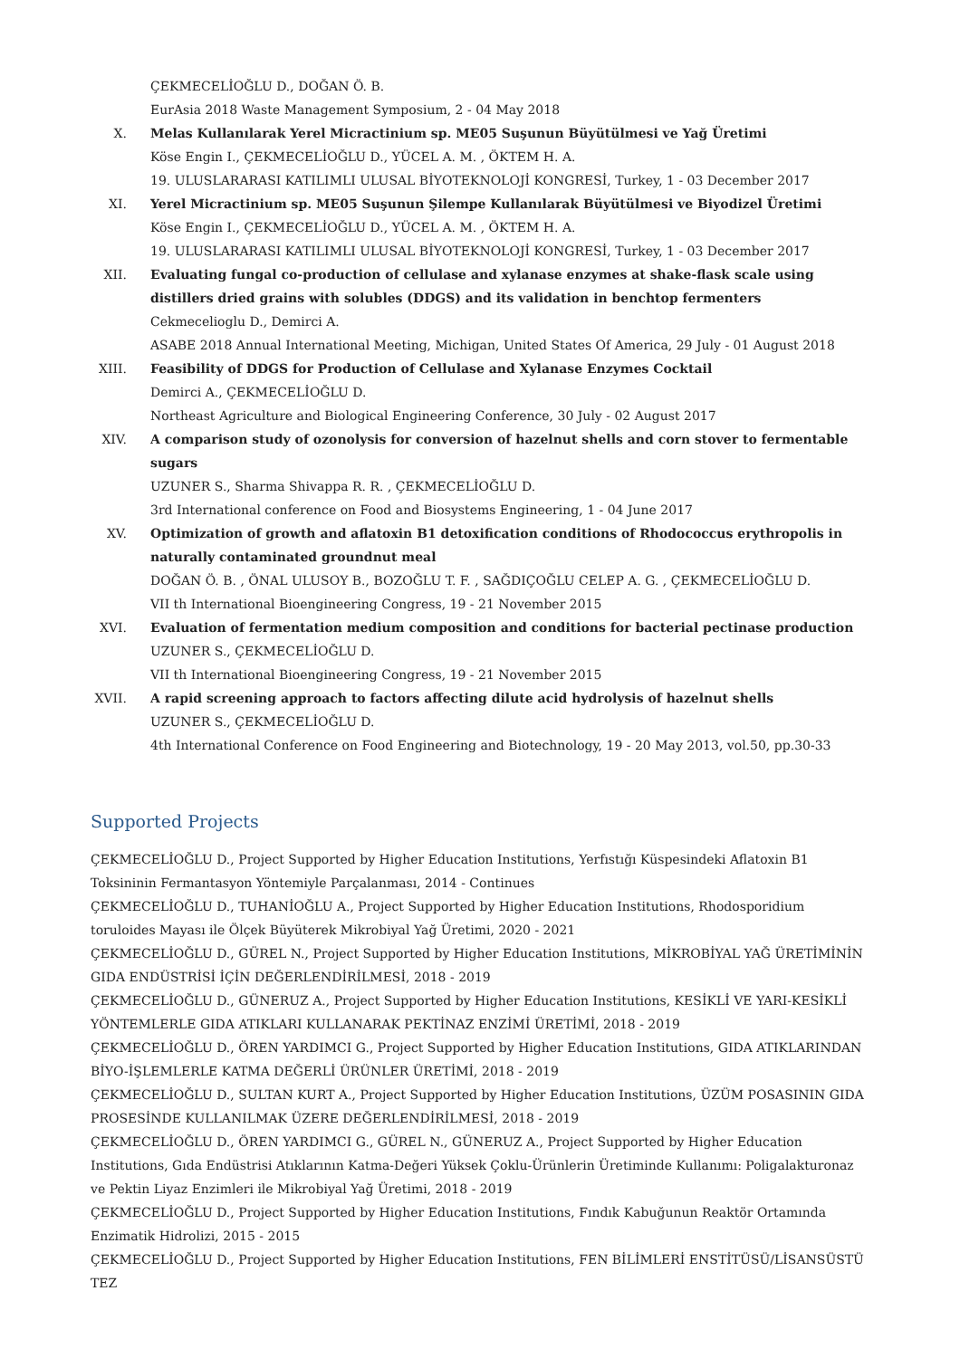ÇEKMECELİOĞLU D., DOĞAN Ö. B.
EurAsia 2018 Waste Management Symposium, 2 - 04 May 2018
X. Melas Kullanılarak Yerel Micractinium sp. ME05 Suşunun Büyütülmesi ve Yağ Üretimi
Köse Engin I., ÇEKMECELİOĞLU D., YÜCEL A. M. , ÖKTEM H. A.
19. ULUSLARARASI KATILIMLI ULUSAL BİYOTEKNOLOJİ KONGRESİ, Turkey, 1 - 03 December 2017
XI. Yerel Micractinium sp. ME05 Suşunun Şilempe Kullanılarak Büyütülmesi ve Biyodizel Üretimi
Köse Engin I., ÇEKMECELİOĞLU D., YÜCEL A. M. , ÖKTEM H. A.
19. ULUSLARARASI KATILIMLI ULUSAL BİYOTEKNOLOJİ KONGRESİ, Turkey, 1 - 03 December 2017
XII. Evaluating fungal co-production of cellulase and xylanase enzymes at shake-flask scale using distillers dried grains with solubles (DDGS) and its validation in benchtop fermenters
Cekmecelioglu D., Demirci A.
ASABE 2018 Annual International Meeting, Michigan, United States Of America, 29 July - 01 August 2018
XIII.
Feasibility of DDGS for Production of Cellulase and Xylanase Enzymes Cocktail
Demirci A., ÇEKMECELİOĞLU D.
Northeast Agriculture and Biological Engineering Conference, 30 July - 02 August 2017
XIV. A comparison study of ozonolysis for conversion of hazelnut shells and corn stover to fermentable sugars
UZUNER S., Sharma Shivappa R. R. , ÇEKMECELİOĞLU D.
3rd International conference on Food and Biosystems Engineering, 1 - 04 June 2017
XV. Optimization of growth and aflatoxin B1 detoxification conditions of Rhodococcus erythropolis in naturally contaminated groundnut meal
DOĞAN Ö. B. , ÖNAL ULUSOY B., BOZOĞLU T. F. , SAĞDIÇOĞLU CELEP A. G. , ÇEKMECELİOĞLU D.
VII th International Bioengineering Congress, 19 - 21 November 2015
XVI. Evaluation of fermentation medium composition and conditions for bacterial pectinase production
UZUNER S., ÇEKMECELİOĞLU D.
VII th International Bioengineering Congress, 19 - 21 November 2015
XVII.
A rapid screening approach to factors affecting dilute acid hydrolysis of hazelnut shells
UZUNER S., ÇEKMECELİOĞLU D.
4th International Conference on Food Engineering and Biotechnology, 19 - 20 May 2013, vol.50, pp.30-33
Supported Projects
ÇEKMECELİOĞLU D., Project Supported by Higher Education Institutions, Yerfıstığı Küspesindeki Aflatoxin B1 Toksininin Fermantasyon Yöntemiyle Parçalanması, 2014 - Continues
ÇEKMECELİOĞLU D., TUHANİOĞLU A., Project Supported by Higher Education Institutions, Rhodosporidium toruloides Mayası ile Ölçek Büyüterek Mikrobiyal Yağ Üretimi, 2020 - 2021
ÇEKMECELİOĞLU D., GÜREL N., Project Supported by Higher Education Institutions, MİKROBİYAL YAĞ ÜRETİMİNİN GIDA ENDÜSTRİSİ İÇİN DEĞERLENDİRİLMESİ, 2018 - 2019
ÇEKMECELİOĞLU D., GÜNERUZ A., Project Supported by Higher Education Institutions, KESİKLİ VE YARI-KESİKLİ YÖNTEMLERLE GIDA ATIKLARI KULLANARAK PEKTİNAZ ENZİMİ ÜRETİMİ, 2018 - 2019
ÇEKMECELİOĞLU D., ÖREN YARDIMCI G., Project Supported by Higher Education Institutions, GIDA ATIKLARINDAN BİYO-İŞLEMLERLE KATMA DEĞERLİ ÜRÜNLER ÜRETİMİ, 2018 - 2019
ÇEKMECELİOĞLU D., SULTAN KURT A., Project Supported by Higher Education Institutions, ÜZÜM POSASININ GIDA PROSESİNDE KULLANILMAK ÜZERE DEĞERLENDİRİLMESİ, 2018 - 2019
ÇEKMECELİOĞLU D., ÖREN YARDIMCI G., GÜREL N., GÜNERUZ A., Project Supported by Higher Education Institutions, Gıda Endüstrisi Atıklarının Katma-Değeri Yüksek Çoklu-Ürünlerin Üretiminde Kullanımı: Poligalakturonaz ve Pektin Liyaz Enzimleri ile Mikrobiyal Yağ Üretimi, 2018 - 2019
ÇEKMECELİOĞLU D., Project Supported by Higher Education Institutions, Fındık Kabuğunun Reaktör Ortamında Enzimatik Hidrolizi, 2015 - 2015
ÇEKMECELİOĞLU D., Project Supported by Higher Education Institutions, FEN BİLİMLERİ ENSTİTÜSÜ/LİSANSÜSTÜ TEZ